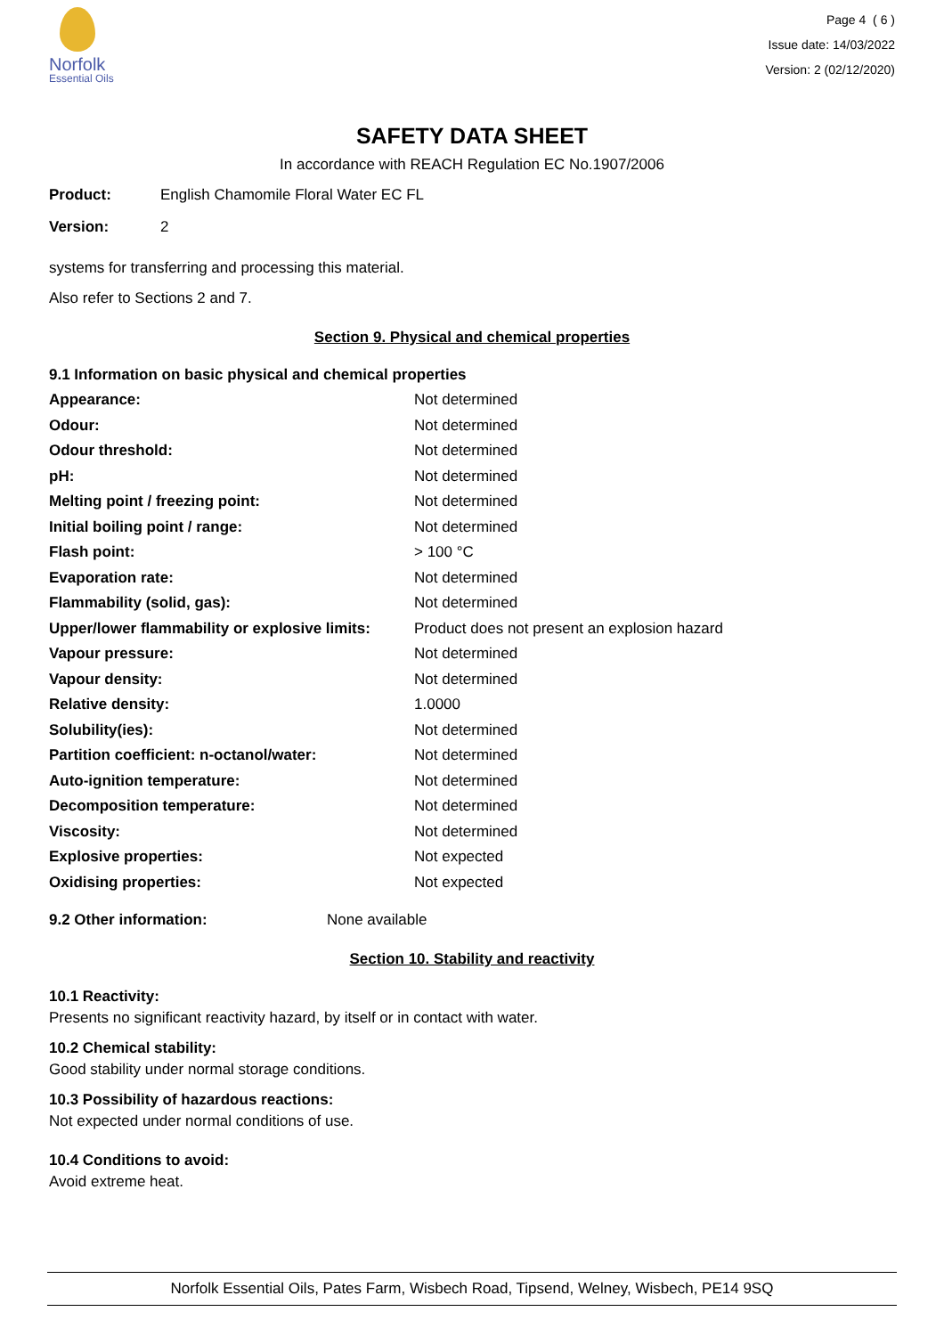Norfolk
Essential Oils
Page 4 ( 6 )
Issue date: 14/03/2022
Version: 2 (02/12/2020)
SAFETY DATA SHEET
In accordance with REACH Regulation EC No.1907/2006
Product: English Chamomile Floral Water EC FL
Version: 2
systems for transferring and processing this material.
Also refer to Sections 2 and 7.
Section 9. Physical and chemical properties
9.1 Information on basic physical and chemical properties
| Appearance: | Not determined |
| Odour: | Not determined |
| Odour threshold: | Not determined |
| pH: | Not determined |
| Melting point / freezing point: | Not determined |
| Initial boiling point / range: | Not determined |
| Flash point: | > 100 °C |
| Evaporation rate: | Not determined |
| Flammability (solid, gas): | Not determined |
| Upper/lower flammability or explosive limits: | Product does not present an explosion hazard |
| Vapour pressure: | Not determined |
| Vapour density: | Not determined |
| Relative density: | 1.0000 |
| Solubility(ies): | Not determined |
| Partition coefficient: n-octanol/water: | Not determined |
| Auto-ignition temperature: | Not determined |
| Decomposition temperature: | Not determined |
| Viscosity: | Not determined |
| Explosive properties: | Not expected |
| Oxidising properties: | Not expected |
9.2 Other information: None available
Section 10. Stability and reactivity
10.1 Reactivity:
Presents no significant reactivity hazard, by itself or in contact with water.
10.2 Chemical stability:
Good stability under normal storage conditions.
10.3 Possibility of hazardous reactions:
Not expected under normal conditions of use.
10.4 Conditions to avoid:
Avoid extreme heat.
Norfolk Essential Oils, Pates Farm, Wisbech Road, Tipsend, Welney, Wisbech, PE14 9SQ